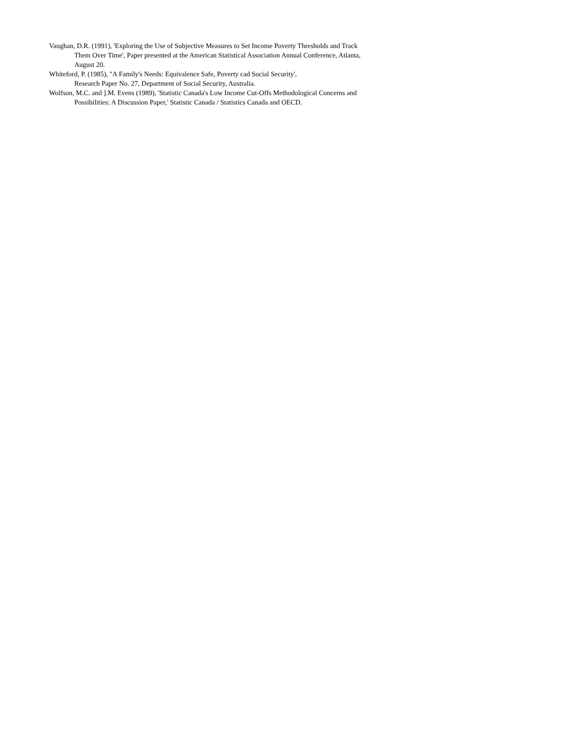Vaughan, D.R. (1991), 'Exploring the Use of Subjective Measures to Set Income Poverty Thresholds and Track Them Over Time', Paper presented at the American Statistical Association Annual Conference, Atlanta, August 20.
Whiteford, P. (1985), "A Family's Needs: Equivalence Safe, Poverty cad Social Security',
Research Paper No. 27, Department of Social Security, Australia.
Wolfson, M.C. and ].M. Evens (1989), 'Statistic Canada's Low Income Cut-Offs Methodological Concerns and Possibilities: A Discussion Paper,' Statistic Canada / Statistics Canada and OECD.